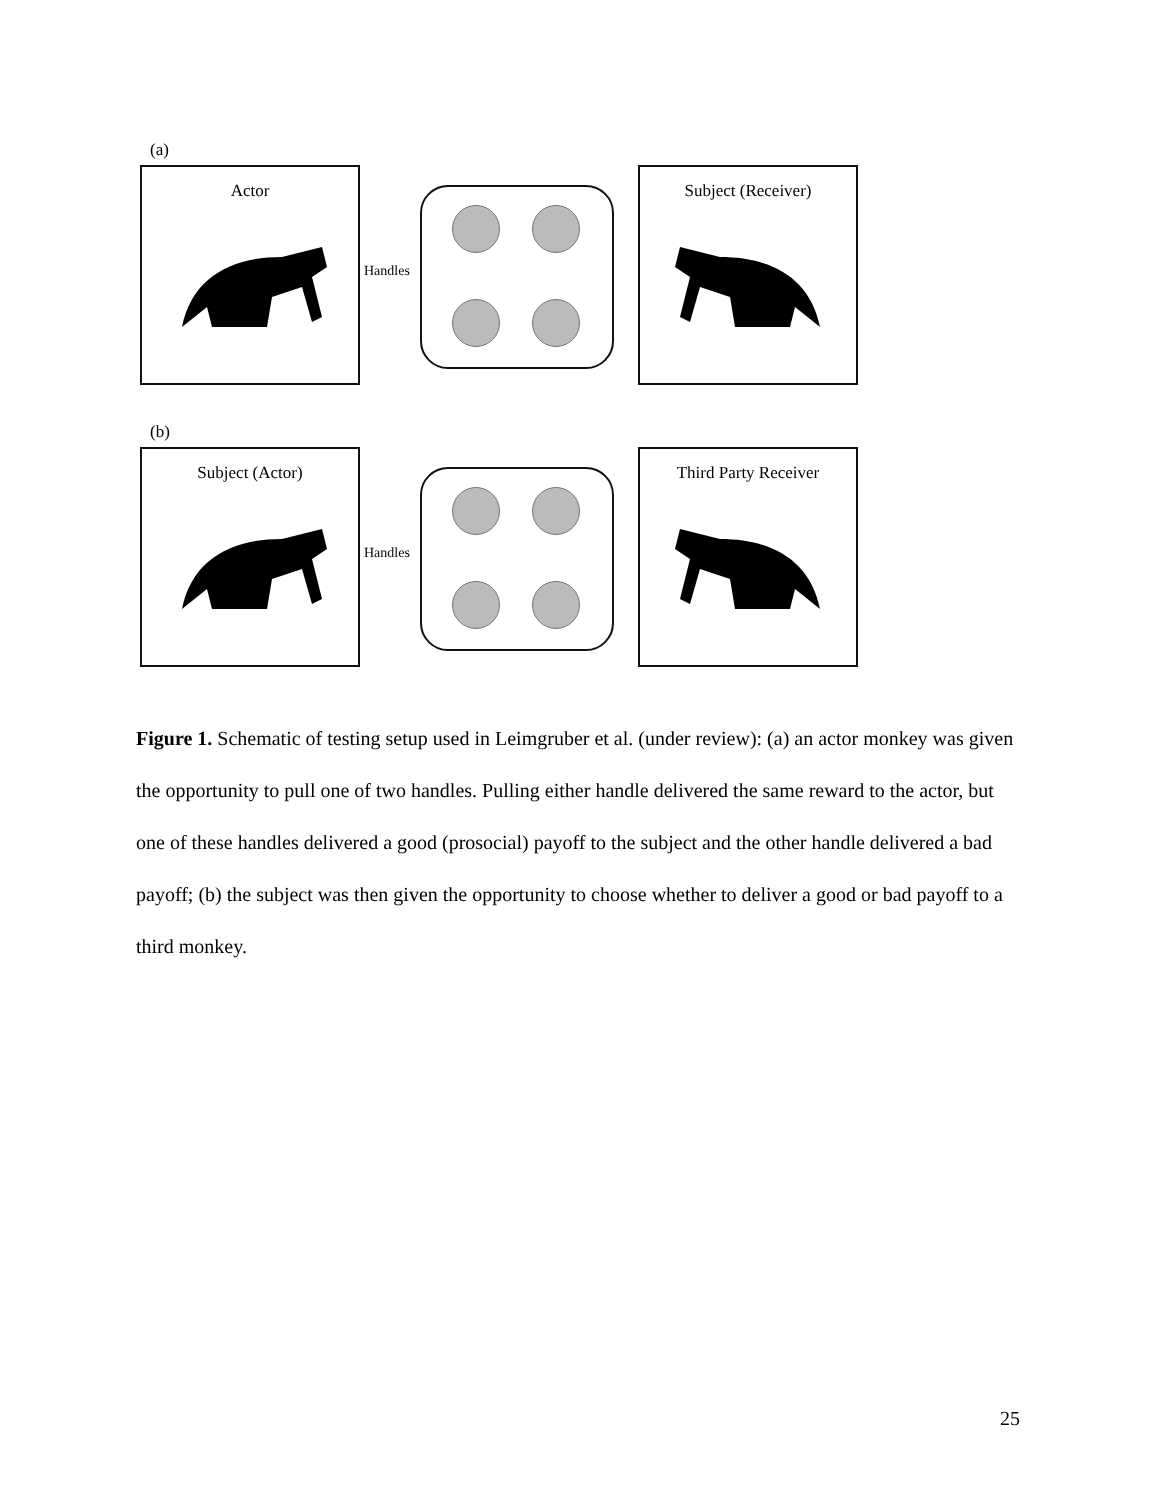(a)
Actor
Handles
Subject (Receiver)
(b)
Subject (Actor)
Handles
Third Party Receiver
Figure 1. Schematic of testing setup used in Leimgruber et al. (under review): (a) an actor monkey was given the opportunity to pull one of two handles. Pulling either handle delivered the same reward to the actor, but one of these handles delivered a good (prosocial) payoff to the subject and the other handle delivered a bad payoff; (b) the subject was then given the opportunity to choose whether to deliver a good or bad payoff to a third monkey.
25